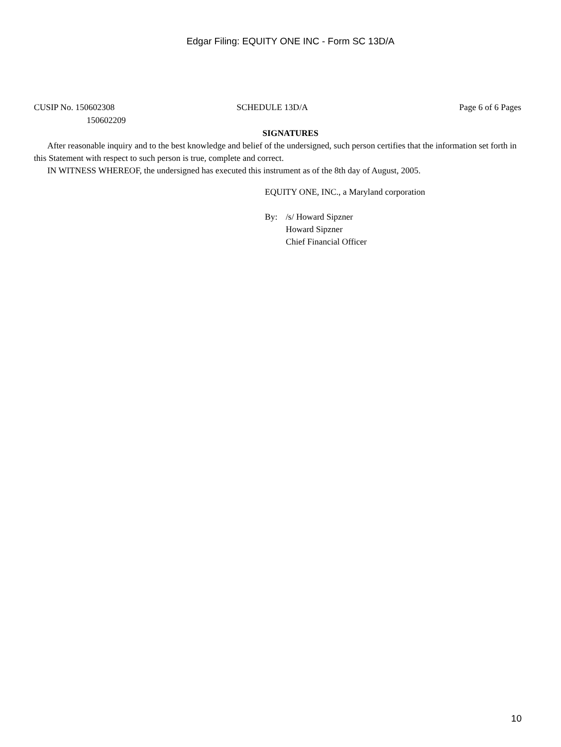Edgar Filing: EQUITY ONE INC - Form SC 13D/A
CUSIP No. 150602308
150602209
SCHEDULE 13D/A Page 6 of 6 Pages
SIGNATURES
After reasonable inquiry and to the best knowledge and belief of the undersigned, such person certifies that the information set forth in this Statement with respect to such person is true, complete and correct.
IN WITNESS WHEREOF, the undersigned has executed this instrument as of the 8th day of August, 2005.
EQUITY ONE, INC., a Maryland corporation
By: /s/ Howard Sipzner
Howard Sipzner
Chief Financial Officer
10